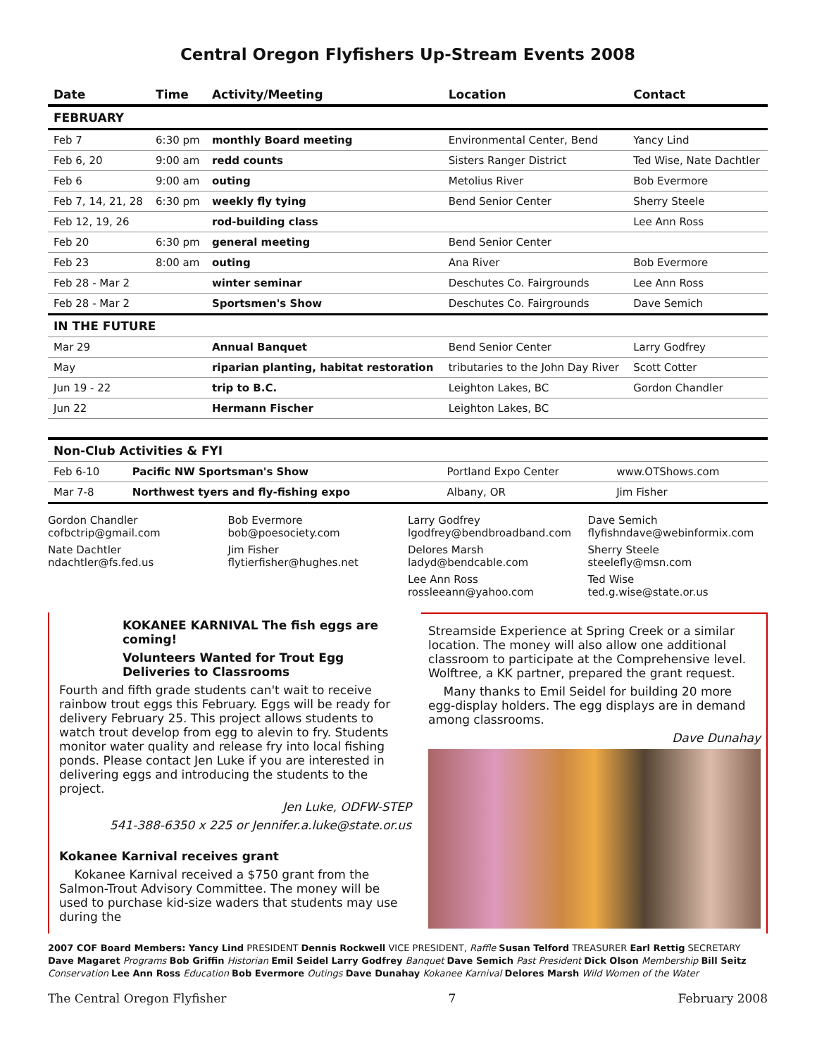Central Oregon Flyfishers Up-Stream Events 2008
| Date | Time | Activity/Meeting | Location | Contact |
| --- | --- | --- | --- | --- |
| FEBRUARY | | | | |
| Feb 7 | 6:30 pm | monthly Board meeting | Environmental Center, Bend | Yancy Lind |
| Feb 6, 20 | 9:00 am | redd counts | Sisters Ranger District | Ted Wise, Nate Dachtler |
| Feb 6 | 9:00 am | outing | Metolius River | Bob Evermore |
| Feb 7, 14, 21, 28 | 6:30 pm | weekly fly tying | Bend Senior Center | Sherry Steele |
| Feb 12, 19, 26 | | rod-building class | | Lee Ann Ross |
| Feb 20 | 6:30 pm | general meeting | Bend Senior Center | |
| Feb 23 | 8:00 am | outing | Ana River | Bob Evermore |
| Feb 28 - Mar 2 | | winter seminar | Deschutes Co. Fairgrounds | Lee Ann Ross |
| Feb 28 - Mar 2 | | Sportsmen's Show | Deschutes Co. Fairgrounds | Dave Semich |
| IN THE FUTURE | | | | |
| Mar 29 | | Annual Banquet | Bend Senior Center | Larry Godfrey |
| May | | riparian planting, habitat restoration | tributaries to the John Day River | Scott Cotter |
| Jun 19 - 22 | | trip to B.C. | Leighton Lakes, BC | Gordon Chandler |
| Jun 22 | | Hermann Fischer | Leighton Lakes, BC | |
| Non-Club Activities & FYI | | | |
| Feb 6-10 | Pacific NW Sportsman's Show | Portland Expo Center | www.OTShows.com |
| Mar 7-8 | Northwest tyers and fly-fishing expo | Albany, OR | Jim Fisher |
Gordon Chandler
cofbctrip@gmail.com
Nate Dachtler
ndachtler@fs.fed.us
Bob Evermore
bob@poesociety.com
Jim Fisher
flytierfisher@hughes.net
Larry Godfrey
lgodfrey@bendbroadband.com
Delores Marsh
ladyd@bendcable.com
Lee Ann Ross
rossleeann@yahoo.com
Dave Semich
flyfishndave@webinformix.com
Sherry Steele
steelefly@msn.com
Ted Wise
ted.g.wise@state.or.us
KOKANEE KARNIVAL The fish eggs are coming!
Volunteers Wanted for Trout Egg Deliveries to Classrooms
Fourth and fifth grade students can't wait to receive rainbow trout eggs this February. Eggs will be ready for delivery February 25. This project allows students to watch trout develop from egg to alevin to fry. Students monitor water quality and release fry into local fishing ponds. Please contact Jen Luke if you are interested in delivering eggs and introducing the students to the project.
Jen Luke, ODFW-STEP
541-388-6350 x 225 or Jennifer.a.luke@state.or.us
Kokanee Karnival receives grant
Kokanee Karnival received a $750 grant from the Salmon-Trout Advisory Committee. The money will be used to purchase kid-size waders that students may use during the
Streamside Experience at Spring Creek or a similar location. The money will also allow one additional classroom to participate at the Comprehensive level. Wolftree, a KK partner, prepared the grant request.
Many thanks to Emil Seidel for building 20 more egg-display holders. The egg displays are in demand among classrooms.
Dave Dunahay
2007 COF Board Members: Yancy Lind PRESIDENT Dennis Rockwell VICE PRESIDENT, Raffle Susan Telford TREASURER Earl Rettig SECRETARY Dave Magaret Programs Bob Griffin Historian Emil Seidel Larry Godfrey Banquet Dave Semich Past President Dick Olson Membership Bill Seitz Conservation Lee Ann Ross Education Bob Evermore Outings Dave Dunahay Kokanee Karnival Delores Marsh Wild Women of the Water
The Central Oregon Flyfisher 7 February 2008